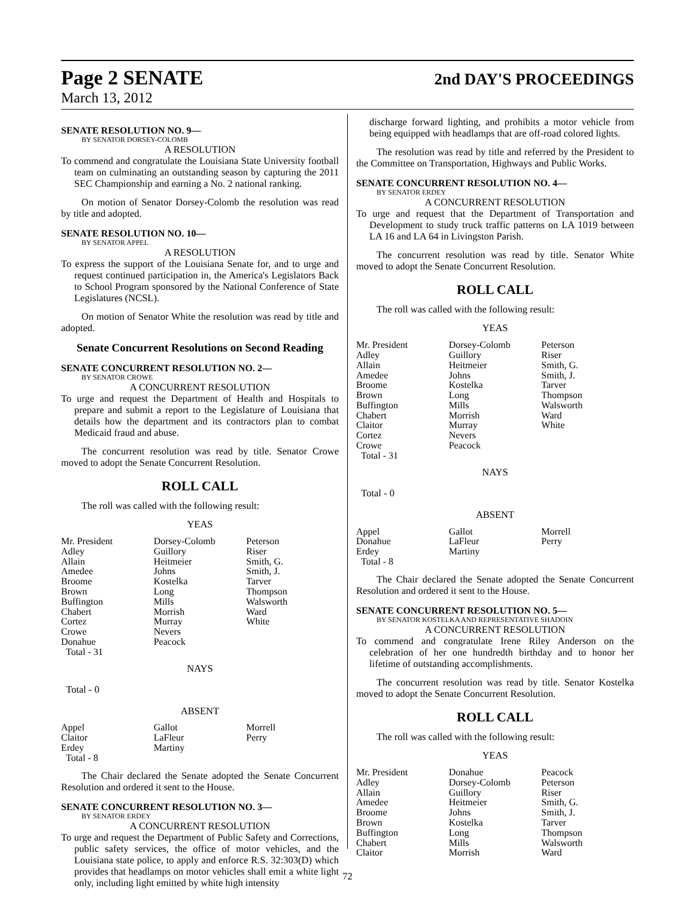Page 2 SENATE 2nd DAY'S PROCEEDINGS
March 13, 2012
SENATE RESOLUTION NO. 9—
BY SENATOR DORSEY-COLOMB
A RESOLUTION
To commend and congratulate the Louisiana State University football team on culminating an outstanding season by capturing the 2011 SEC Championship and earning a No. 2 national ranking.
On motion of Senator Dorsey-Colomb the resolution was read by title and adopted.
SENATE RESOLUTION NO. 10—
BY SENATOR APPEL
A RESOLUTION
To express the support of the Louisiana Senate for, and to urge and request continued participation in, the America's Legislators Back to School Program sponsored by the National Conference of State Legislatures (NCSL).
On motion of Senator White the resolution was read by title and adopted.
Senate Concurrent Resolutions on Second Reading
SENATE CONCURRENT RESOLUTION NO. 2—
BY SENATOR CROWE
A CONCURRENT RESOLUTION
To urge and request the Department of Health and Hospitals to prepare and submit a report to the Legislature of Louisiana that details how the department and its contractors plan to combat Medicaid fraud and abuse.
The concurrent resolution was read by title. Senator Crowe moved to adopt the Senate Concurrent Resolution.
ROLL CALL
The roll was called with the following result:
YEAS
| Mr. President | Dorsey-Colomb | Peterson |
| Adley | Guillory | Riser |
| Allain | Heitmeier | Smith, G. |
| Amedee | Johns | Smith, J. |
| Broome | Kostelka | Tarver |
| Brown | Long | Thompson |
| Buffington | Mills | Walsworth |
| Chabert | Morrish | Ward |
| Cortez | Murray | White |
| Crowe | Nevers | |
| Donahue | Peacock | |
| Total - 31 | | |
NAYS
Total - 0
ABSENT
| Appel | Gallot | Morrell |
| Claitor | LaFleur | Perry |
| Erdey | Martiny | |
| Total - 8 | | |
The Chair declared the Senate adopted the Senate Concurrent Resolution and ordered it sent to the House.
SENATE CONCURRENT RESOLUTION NO. 3—
BY SENATOR ERDEY
A CONCURRENT RESOLUTION
To urge and request the Department of Public Safety and Corrections, public safety services, the office of motor vehicles, and the Louisiana state police, to apply and enforce R.S. 32:303(D) which provides that headlamps on motor vehicles shall emit a white light only, including light emitted by white high intensity
discharge forward lighting, and prohibits a motor vehicle from being equipped with headlamps that are off-road colored lights.
The resolution was read by title and referred by the President to the Committee on Transportation, Highways and Public Works.
SENATE CONCURRENT RESOLUTION NO. 4—
BY SENATOR ERDEY
A CONCURRENT RESOLUTION
To urge and request that the Department of Transportation and Development to study truck traffic patterns on LA 1019 between LA 16 and LA 64 in Livingston Parish.
The concurrent resolution was read by title. Senator White moved to adopt the Senate Concurrent Resolution.
ROLL CALL
The roll was called with the following result:
YEAS
| Mr. President | Dorsey-Colomb | Peterson |
| Adley | Guillory | Riser |
| Allain | Heitmeier | Smith, G. |
| Amedee | Johns | Smith, J. |
| Broome | Kostelka | Tarver |
| Brown | Long | Thompson |
| Buffington | Mills | Walsworth |
| Chabert | Morrish | Ward |
| Claitor | Murray | White |
| Cortez | Nevers | |
| Crowe | Peacock | |
| Total - 31 | | |
NAYS
Total - 0
ABSENT
| Appel | Gallot | Morrell |
| Donahue | LaFleur | Perry |
| Erdey | Martiny | |
| Total - 8 | | |
The Chair declared the Senate adopted the Senate Concurrent Resolution and ordered it sent to the House.
SENATE CONCURRENT RESOLUTION NO. 5—
BY SENATOR KOSTELKA AND REPRESENTATIVE SHADOIN
A CONCURRENT RESOLUTION
To commend and congratulate Irene Riley Anderson on the celebration of her one hundredth birthday and to honor her lifetime of outstanding accomplishments.
The concurrent resolution was read by title. Senator Kostelka moved to adopt the Senate Concurrent Resolution.
ROLL CALL
The roll was called with the following result:
YEAS
| Mr. President | Donahue | Peacock |
| Adley | Dorsey-Colomb | Peterson |
| Allain | Guillory | Riser |
| Amedee | Heitmeier | Smith, G. |
| Broome | Johns | Smith, J. |
| Brown | Kostelka | Tarver |
| Buffington | Long | Thompson |
| Chabert | Mills | Walsworth |
| Claitor | Morrish | Ward |
72